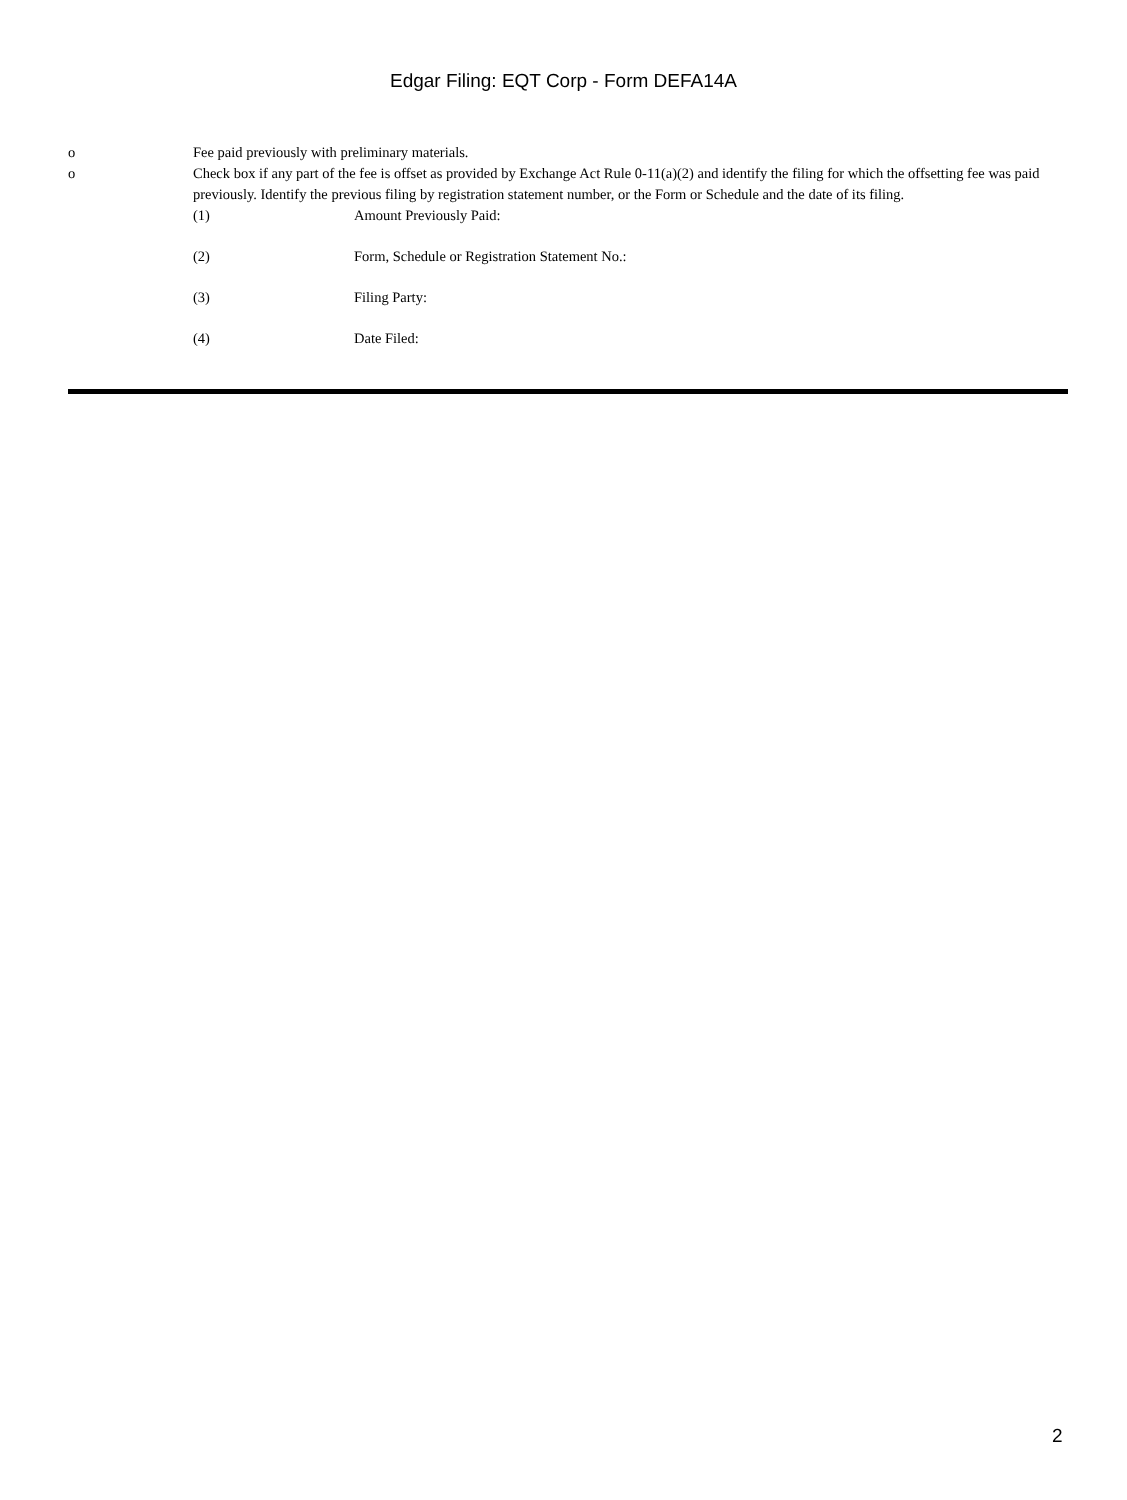Edgar Filing: EQT Corp - Form DEFA14A
o Fee paid previously with preliminary materials.
o Check box if any part of the fee is offset as provided by Exchange Act Rule 0-11(a)(2) and identify the filing for which the offsetting fee was paid previously. Identify the previous filing by registration statement number, or the Form or Schedule and the date of its filing.
(1) Amount Previously Paid:
(2) Form, Schedule or Registration Statement No.:
(3) Filing Party:
(4) Date Filed:
2